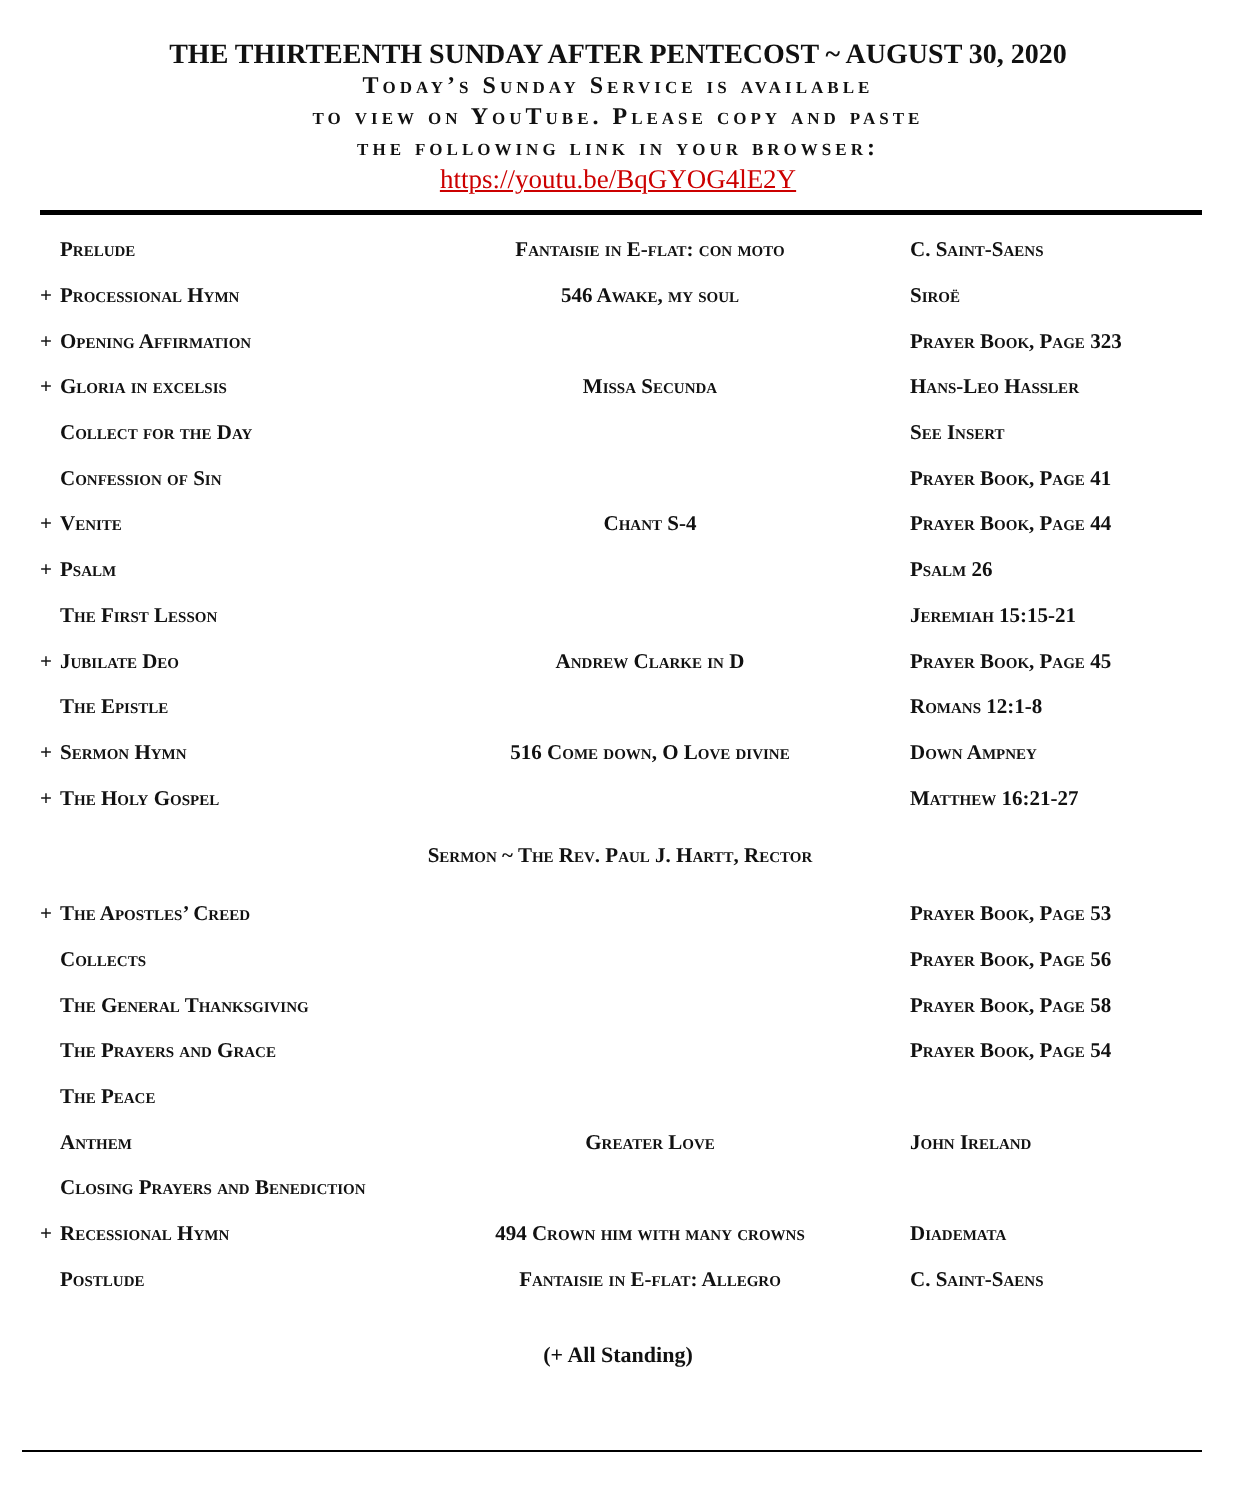THE THIRTEENTH SUNDAY AFTER PENTECOST ~ AUGUST 30, 2020
Today’s Sunday Service is available
to view on YouTube. Please copy and paste
the following link in your browser:
https://youtu.be/BqGYOG4lE2Y
| | Prelude | Fantaisie in E-flat: con moto | C. Saint-Saens |
| + | Processional Hymn | 546 Awake, my soul | Siroë |
| + | Opening Affirmation | | Prayer Book, Page 323 |
| + | Gloria in excelsis | Missa Secunda | Hans-Leo Hassler |
| | Collect for the Day | | See Insert |
| | Confession of Sin | | Prayer Book, Page 41 |
| + | Venite | Chant S-4 | Prayer Book, Page 44 |
| + | Psalm | | Psalm 26 |
| | The First Lesson | | Jeremiah 15:15-21 |
| + | Jubilate Deo | Andrew Clarke in D | Prayer Book, Page 45 |
| | The Epistle | | Romans 12:1-8 |
| + | Sermon Hymn | 516 Come down, O Love divine | Down Ampney |
| + | The Holy Gospel | | Matthew 16:21-27 |
| Sermon ~ The Rev. Paul J. Hartt, Rector | | | |
| + | The Apostles’ Creed | | Prayer Book, Page 53 |
| | Collects | | Prayer Book, Page 56 |
| | The General Thanksgiving | | Prayer Book, Page 58 |
| | The Prayers and Grace | | Prayer Book, Page 54 |
| | The Peace | | |
| | Anthem | Greater Love | John Ireland |
| | Closing Prayers and Benediction | | |
| + | Recessional Hymn | 494 Crown him with many crowns | Diademata |
| | Postlude | Fantaisie in E-flat: Allegro | C. Saint-Saens |
(+ All Standing)